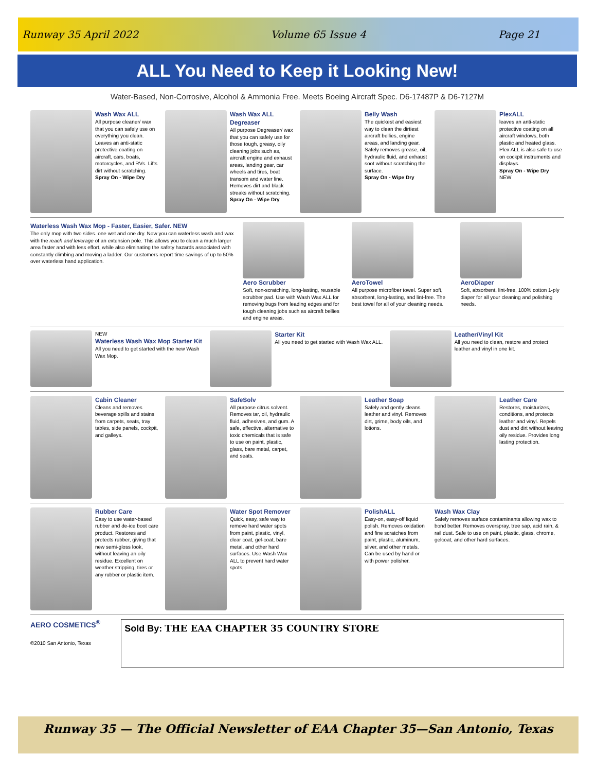Runway 35 April 2022 Volume 65 Issue 4 Page 21
ALL You Need to Keep it Looking New!
Water-Based, Non-Corrosive, Alcohol & Ammonia Free. Meets Boeing Aircraft Spec. D6-17487P & D6-7127M
Wash Wax ALL
All purpose cleaner/ wax that you can safely use on everything you clean. Leaves an anti-static protective coating on aircraft, cars, boats, motorcycles, and RVs. Lifts dirt without scratching.
Spray On - Wipe Dry
Wash Wax ALL Degreaser
All purpose Degreaser/ wax that you can safely use for those tough, greasy, oily cleaning jobs such as, aircraft engine and exhaust areas, landing gear, car wheels and tires, boat transom and water line. Removes dirt and black streaks without scratching.
Spray On - Wipe Dry
Belly Wash
The quickest and easiest way to clean the dirtiest aircraft bellies, engine areas, and landing gear. Safely removes grease, oil, hydraulic fluid, and exhaust soot without scratching the surface.
Spray On - Wipe Dry
PlexALL
leaves an anti-static protective coating on all aircraft windows, both plastic and heated glass. Plex ALL is also safe to use on cockpit instruments and displays.
Spray On - Wipe Dry
NEW
Waterless Wash Wax Mop - Faster, Easier, Safer. NEW
The only mop with two sides. one wet and one dry. Now you can waterless wash and wax with the reach and leverage of an extension pole. This allows you to clean a much larger area faster and with less effort, while also eliminating the safety hazards associated with constantly climbing and moving a ladder. Our customers report time savings of up to 50% over waterless hand application.
Aero Scrubber
Soft, non-scratching, long-lasting, reusable scrubber pad. Use with Wash Wax ALL for removing bugs from leading edges and for tough cleaning jobs such as aircraft bellies and engine areas.
AeroTowel
All purpose microfiber towel. Super soft, absorbent, long-lasting, and lint-free. The best towel for all of your cleaning needs.
AeroDiaper
Soft, absorbent, lint-free, 100% cotton 1-ply diaper for all your cleaning and polishing needs.
NEW
Waterless Wash Wax Mop Starter Kit
All you need to get started with the new Wash Wax Mop.
Starter Kit
All you need to get started with Wash Wax ALL.
Leather/Vinyl Kit
All you need to clean, restore and protect leather and vinyl in one kit.
Cabin Cleaner
Cleans and removes beverage spills and stains from carpets, seats, tray tables, side panels, cockpit, and galleys.
SafeSolv
All purpose citrus solvent. Removes tar, oil, hydraulic fluid, adhesives, and gum. A safe, effective, alternative to toxic chemicals that is safe to use on paint, plastic, glass, bare metal, carpet, and seats.
Leather Soap
Safely and gently cleans leather and vinyl. Removes dirt, grime, body oils, and lotions.
Leather Care
Restores, moisturizes, conditions, and protects leather and vinyl. Repels dust and dirt without leaving oily residue. Provides long lasting protection.
Rubber Care
Easy to use water-based rubber and de-ice boot care product. Restores and protects rubber, giving that new semi-gloss look, without leaving an oily residue. Excellent on weather stripping, tires or any rubber or plastic item.
Water Spot Remover
Quick, easy, safe way to remove hard water spots from paint, plastic, vinyl, clear coat, gel-coat, bare metal, and other hard surfaces. Use Wash Wax ALL to prevent hard water spots.
PolishALL
Easy-on, easy-off liquid polish. Removes oxidation and fine scratches from paint, plastic, aluminum, silver, and other metals. Can be used by hand or with power polisher.
Wash Wax Clay
Safely removes surface contaminants allowing wax to bond better. Removes overspray, tree sap, acid rain, & rail dust. Safe to use on paint, plastic, glass, chrome, gelcoat, and other hard surfaces.
AERO COSMETICS<sup>®</sup>
©2010 San Antonio, Texas
Sold By: THE EAA CHAPTER 35 COUNTRY STORE
Runway 35 — The Official Newsletter of EAA Chapter 35—San Antonio, Texas